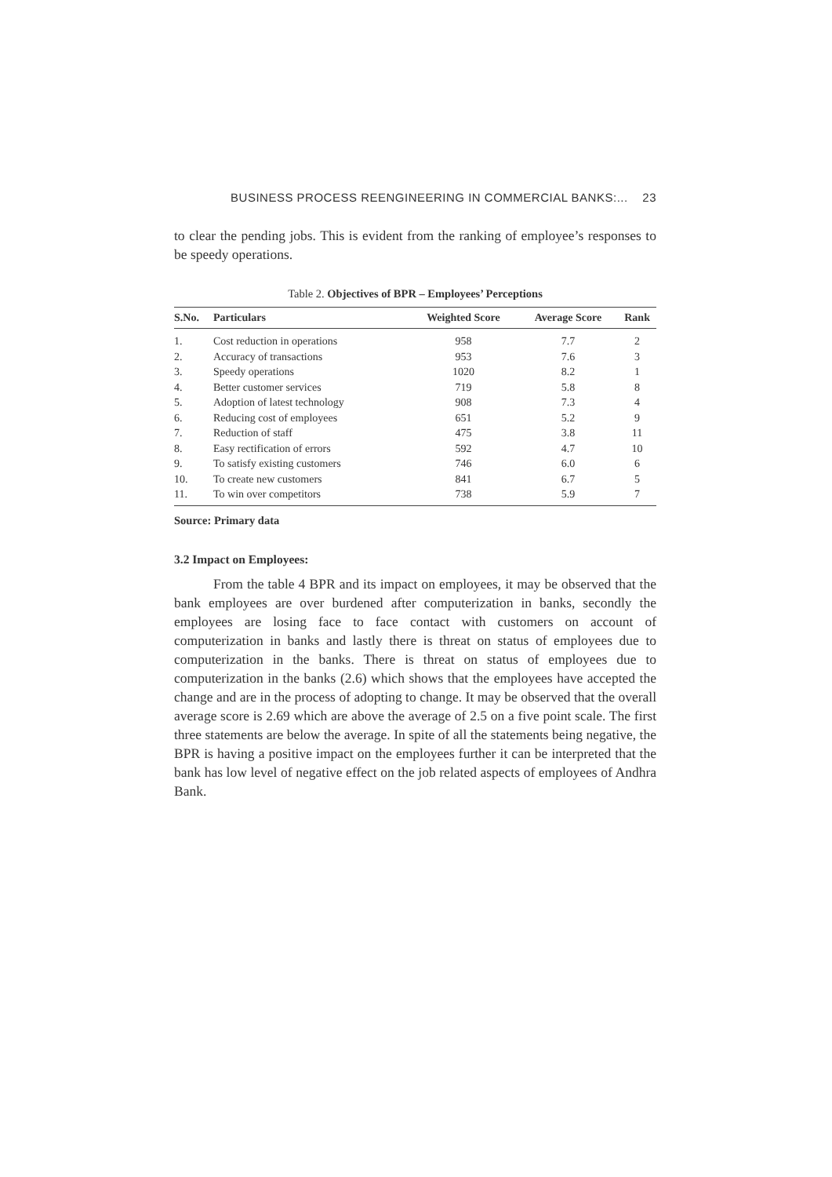BUSINESS PROCESS REENGINEERING IN COMMERCIAL BANKS:... 23
to clear the pending jobs. This is evident from the ranking of employee’s responses to be speedy operations.
Table 2. Objectives of BPR – Employees’ Perceptions
| S.No. | Particulars | Weighted Score | Average Score | Rank |
| --- | --- | --- | --- | --- |
| 1. | Cost reduction in operations | 958 | 7.7 | 2 |
| 2. | Accuracy of transactions | 953 | 7.6 | 3 |
| 3. | Speedy operations | 1020 | 8.2 | 1 |
| 4. | Better customer services | 719 | 5.8 | 8 |
| 5. | Adoption of latest technology | 908 | 7.3 | 4 |
| 6. | Reducing cost of employees | 651 | 5.2 | 9 |
| 7. | Reduction of staff | 475 | 3.8 | 11 |
| 8. | Easy rectification of errors | 592 | 4.7 | 10 |
| 9. | To satisfy existing customers | 746 | 6.0 | 6 |
| 10. | To create new customers | 841 | 6.7 | 5 |
| 11. | To win over competitors | 738 | 5.9 | 7 |
Source: Primary data
3.2 Impact on Employees:
From the table 4 BPR and its impact on employees, it may be observed that the bank employees are over burdened after computerization in banks, secondly the employees are losing face to face contact with customers on account of computerization in banks and lastly there is threat on status of employees due to computerization in the banks. There is threat on status of employees due to computerization in the banks (2.6) which shows that the employees have accepted the change and are in the process of adopting to change. It may be observed that the overall average score is 2.69 which are above the average of 2.5 on a five point scale. The first three statements are below the average. In spite of all the statements being negative, the BPR is having a positive impact on the employees further it can be interpreted that the bank has low level of negative effect on the job related aspects of employees of Andhra Bank.